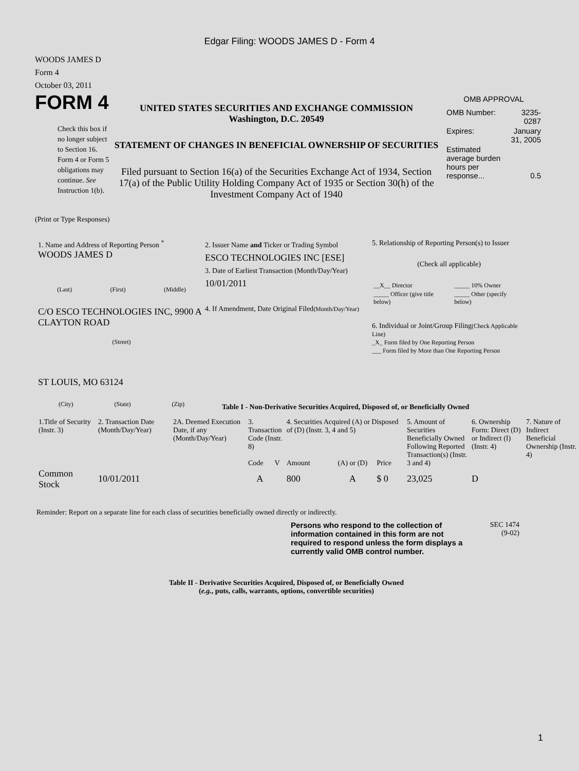Edgar Filing: WOODS JAMES D - Form 4
WOODS JAMES D
Form 4
October 03, 2011
FORM 4
Check this box if no longer subject to Section 16. Form 4 or Form 5 obligations may continue. See Instruction 1(b).
UNITED STATES SECURITIES AND EXCHANGE COMMISSION
Washington, D.C. 20549
STATEMENT OF CHANGES IN BENEFICIAL OWNERSHIP OF SECURITIES
Filed pursuant to Section 16(a) of the Securities Exchange Act of 1934, Section 17(a) of the Public Utility Holding Company Act of 1935 or Section 30(h) of the Investment Company Act of 1940
OMB APPROVAL
| OMB Number: | 3235-0287 |
| Expires: | January 31, 2005 |
| Estimated average burden hours per response... | 0.5 |
(Print or Type Responses)
1. Name and Address of Reporting Person <sup>*</sup>
WOODS JAMES D
(Last) (First) (Middle)
C/O ESCO TECHNOLOGIES INC, 9900 A CLAYTON ROAD
(Street)
ST LOUIS, MO 63124
(City) (State) (Zip)
2. Issuer Name and Ticker or Trading Symbol
ESCO TECHNOLOGIES INC [ESE]
3. Date of Earliest Transaction (Month/Day/Year)
10/01/2011
4. If Amendment, Date Original Filed(Month/Day/Year)
5. Relationship of Reporting Person(s) to Issuer
(Check all applicable)
| __X__ Director | _____ 10% Owner |
| _____ Officer (give title below) | _____ Other (specify below) |
6. Individual or Joint/Group Filing(Check Applicable Line)
_X_ Form filed by One Reporting Person
___ Form filed by More than One Reporting Person
Table I - Non-Derivative Securities Acquired, Disposed of, or Beneficially Owned
| 1.Title of Security (Instr. 3) | 2. Transaction Date (Month/Day/Year) | 2A. Deemed Execution Date, if any (Month/Day/Year) | 3. Transaction Code (Instr. 8) | | 4. Securities Acquired (A) or Disposed of (D) (Instr. 3, 4 and 5) | | | 5. Amount of Securities Beneficially Owned Following Reported Transaction(s) (Instr. 3 and 4) | 6. Ownership Form: Direct (D) or Indirect (I) (Instr. 4) | 7. Nature of Indirect Beneficial Ownership (Instr. 4) |
| --- | --- | --- | --- | --- | --- | --- | --- | --- | --- | --- |
| | | | Code | V | Amount | (A) or (D) | Price | | | |
| Common Stock | 10/01/2011 | | A | | 800 | A | $ 0 | 23,025 | D | |
Reminder: Report on a separate line for each class of securities beneficially owned directly or indirectly.
Persons who respond to the collection of information contained in this form are not required to respond unless the form displays a currently valid OMB control number.
SEC 1474
(9-02)
Table II - Derivative Securities Acquired, Disposed of, or Beneficially Owned
(e.g., puts, calls, warrants, options, convertible securities)
1